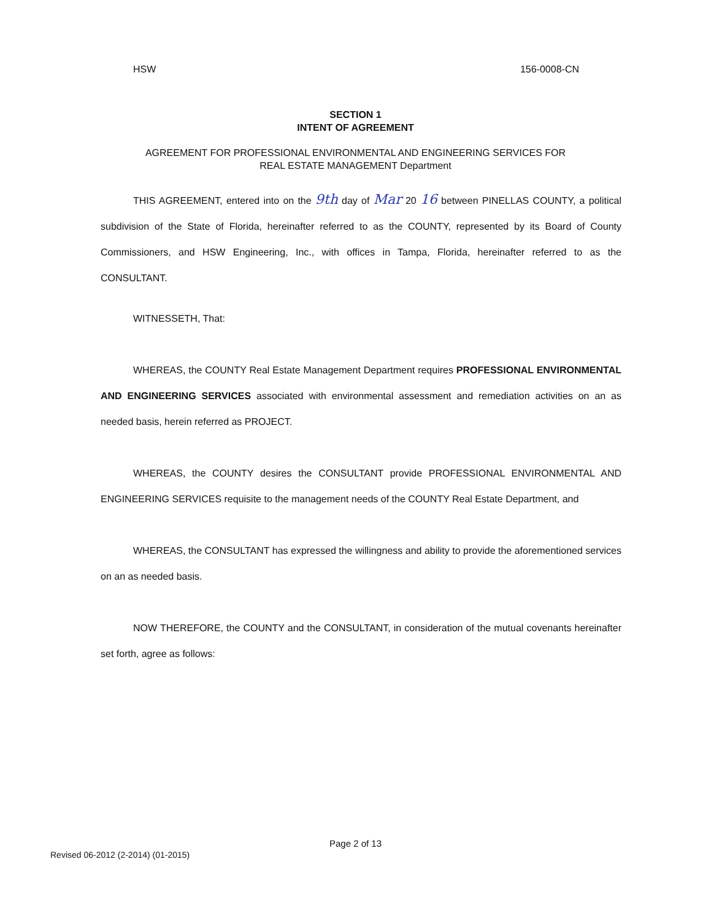HSW 156-0008-CN
SECTION 1
INTENT OF AGREEMENT
AGREEMENT FOR PROFESSIONAL ENVIRONMENTAL AND ENGINEERING SERVICES FOR
REAL ESTATE MANAGEMENT Department
THIS AGREEMENT, entered into on the 9th day of Mar 20 16 between PINELLAS COUNTY, a political subdivision of the State of Florida, hereinafter referred to as the COUNTY, represented by its Board of County Commissioners, and HSW Engineering, Inc., with offices in Tampa, Florida, hereinafter referred to as the CONSULTANT.
WITNESSETH, That:
WHEREAS, the COUNTY Real Estate Management Department requires PROFESSIONAL ENVIRONMENTAL AND ENGINEERING SERVICES associated with environmental assessment and remediation activities on an as needed basis, herein referred as PROJECT.
WHEREAS, the COUNTY desires the CONSULTANT provide PROFESSIONAL ENVIRONMENTAL AND ENGINEERING SERVICES requisite to the management needs of the COUNTY Real Estate Department, and
WHEREAS, the CONSULTANT has expressed the willingness and ability to provide the aforementioned services on an as needed basis.
NOW THEREFORE, the COUNTY and the CONSULTANT, in consideration of the mutual covenants hereinafter set forth, agree as follows:
Page 2 of 13
Revised 06-2012 (2-2014) (01-2015)